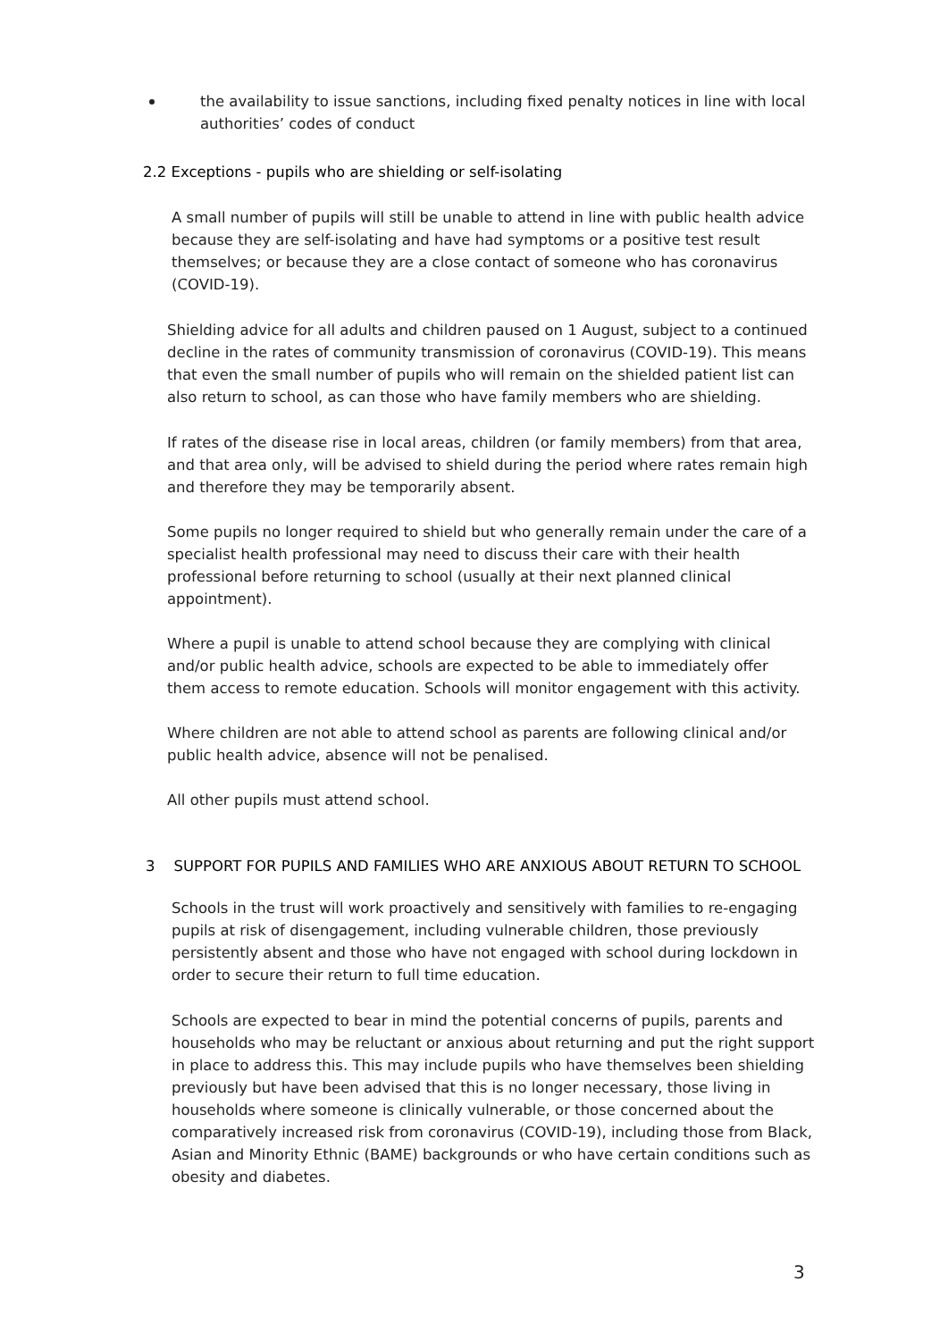the availability to issue sanctions, including fixed penalty notices in line with local authorities’ codes of conduct
2.2 Exceptions - pupils who are shielding or self-isolating
A small number of pupils will still be unable to attend in line with public health advice because they are self-isolating and have had symptoms or a positive test result themselves; or because they are a close contact of someone who has coronavirus (COVID-19).
Shielding advice for all adults and children paused on 1 August, subject to a continued decline in the rates of community transmission of coronavirus (COVID-19). This means that even the small number of pupils who will remain on the shielded patient list can also return to school, as can those who have family members who are shielding.
If rates of the disease rise in local areas, children (or family members) from that area, and that area only, will be advised to shield during the period where rates remain high and therefore they may be temporarily absent.
Some pupils no longer required to shield but who generally remain under the care of a specialist health professional may need to discuss their care with their health professional before returning to school (usually at their next planned clinical appointment).
Where a pupil is unable to attend school because they are complying with clinical and/or public health advice, schools are expected to be able to immediately offer them access to remote education. Schools will monitor engagement with this activity.
Where children are not able to attend school as parents are following clinical and/or public health advice, absence will not be penalised.
All other pupils must attend school.
3 SUPPORT FOR PUPILS AND FAMILIES WHO ARE ANXIOUS ABOUT RETURN TO SCHOOL
Schools in the trust will work proactively and sensitively with families to re-engaging pupils at risk of disengagement, including vulnerable children, those previously persistently absent and those who have not engaged with school during lockdown in order to secure their return to full time education.
Schools are expected to bear in mind the potential concerns of pupils, parents and households who may be reluctant or anxious about returning and put the right support in place to address this. This may include pupils who have themselves been shielding previously but have been advised that this is no longer necessary, those living in households where someone is clinically vulnerable, or those concerned about the comparatively increased risk from coronavirus (COVID-19), including those from Black, Asian and Minority Ethnic (BAME) backgrounds or who have certain conditions such as obesity and diabetes.
3